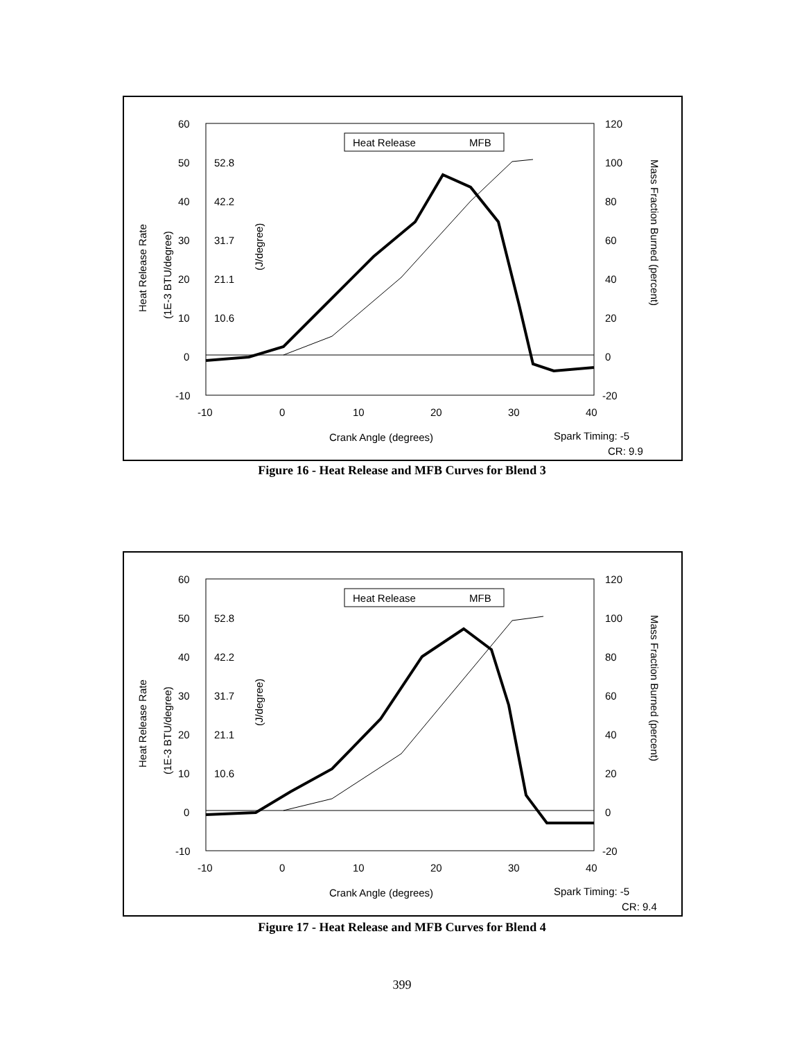60
50
40
30
20
10
0
-10
52.8
42.2
31.7
21.1
10.6
120
100
80
60
40
20
0
-20
-10
0
10
20
30
40
Crank Angle (degrees)
Spark Timing: -5
CR: 9.9
Heat Release
MFB
Heat Release Rate
(1E-3 BTU/degree)
(J/degree)
Mass Fraction Burned (percent)
Figure 16 - Heat Release and MFB Curves for Blend 3
60
50
40
30
20
10
0
-10
52.8
42.2
31.7
21.1
10.6
120
100
80
60
40
20
0
-20
-10
0
10
20
30
40
Crank Angle (degrees)
Spark Timing: -5
CR: 9.4
Heat Release
MFB
Heat Release Rate
(1E-3 BTU/degree)
(J/degree)
Mass Fraction Burned (percent)
Figure 17 - Heat Release and MFB Curves for Blend 4
399